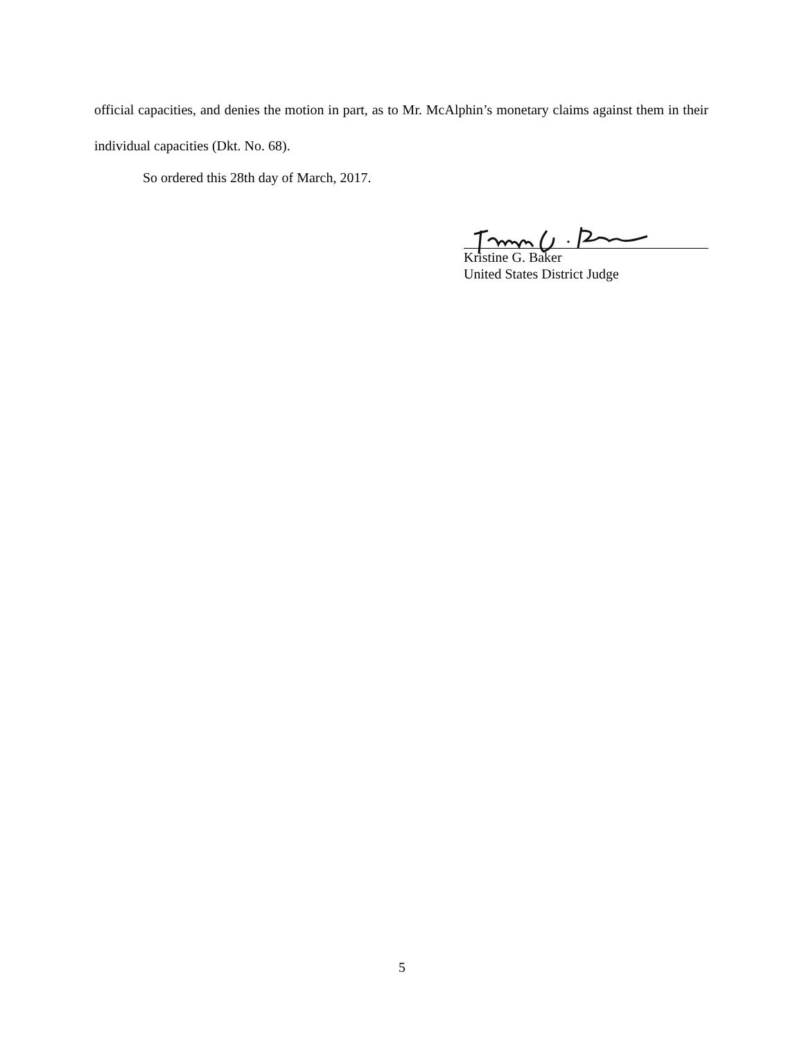official capacities, and denies the motion in part, as to Mr. McAlphin’s monetary claims against them in their individual capacities (Dkt. No. 68).
So ordered this 28th day of March, 2017.
Kristine G. Baker
United States District Judge
5